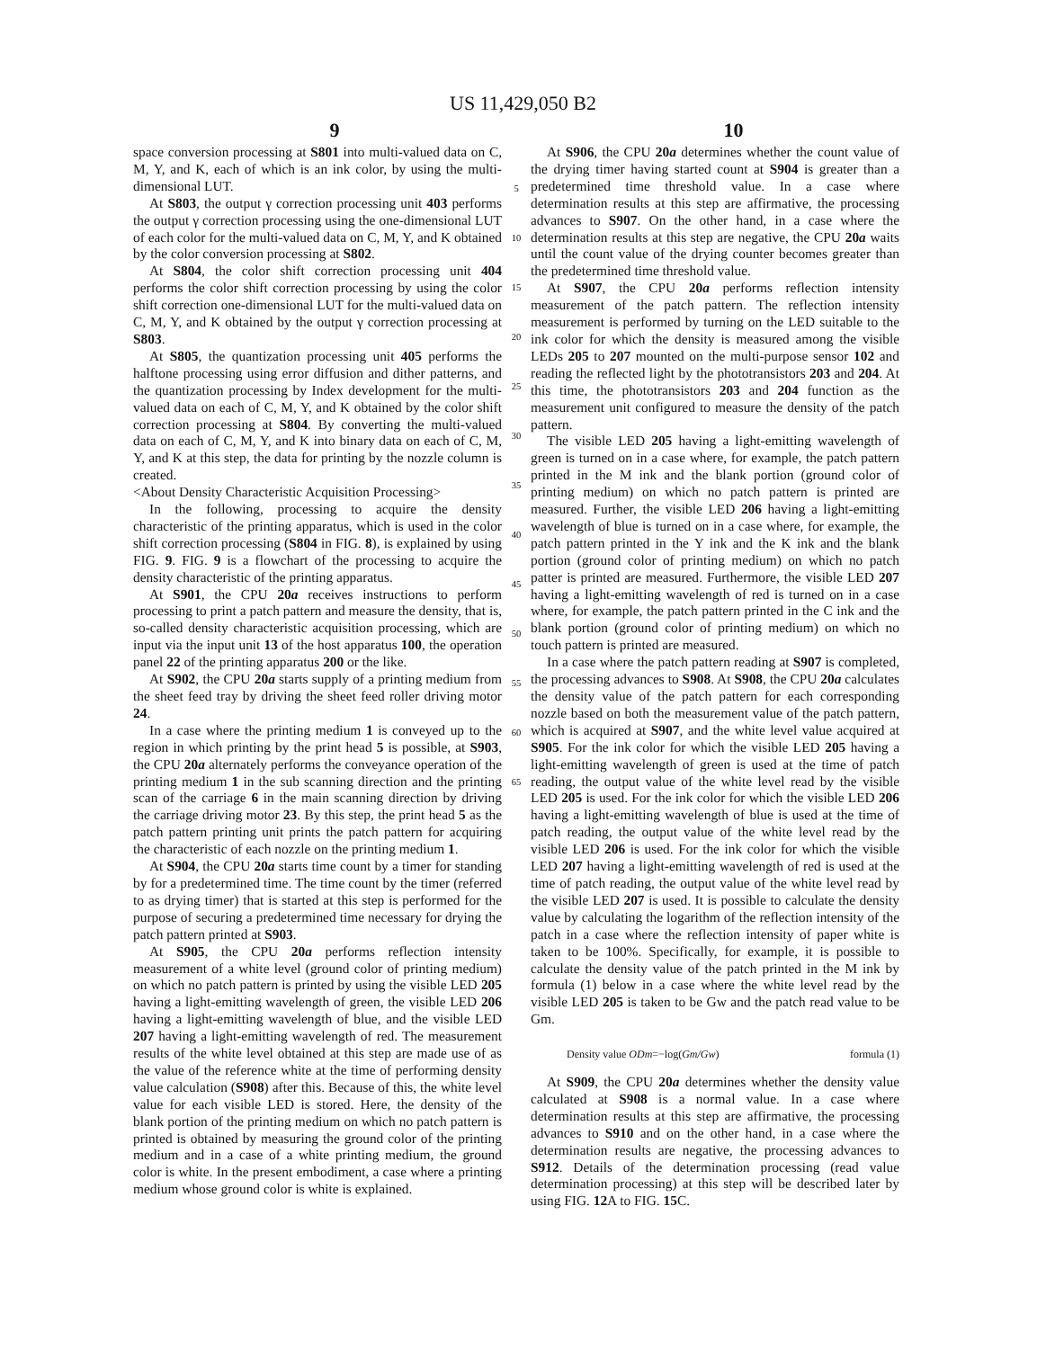US 11,429,050 B2
9 10
space conversion processing at S801 into multi-valued data on C, M, Y, and K, each of which is an ink color, by using the multi-dimensional LUT.
At S803, the output γ correction processing unit 403 performs the output γ correction processing using the one-dimensional LUT of each color for the multi-valued data on C, M, Y, and K obtained by the color conversion processing at S802.
At S804, the color shift correction processing unit 404 performs the color shift correction processing by using the color shift correction one-dimensional LUT for the multi-valued data on C, M, Y, and K obtained by the output γ correction processing at S803.
At S805, the quantization processing unit 405 performs the halftone processing using error diffusion and dither patterns, and the quantization processing by Index development for the multi-valued data on each of C, M, Y, and K obtained by the color shift correction processing at S804. By converting the multi-valued data on each of C, M, Y, and K into binary data on each of C, M, Y, and K at this step, the data for printing by the nozzle column is created.
<About Density Characteristic Acquisition Processing>
In the following, processing to acquire the density characteristic of the printing apparatus, which is used in the color shift correction processing (S804 in FIG. 8), is explained by using FIG. 9. FIG. 9 is a flowchart of the processing to acquire the density characteristic of the printing apparatus.
At S901, the CPU 20a receives instructions to perform processing to print a patch pattern and measure the density, that is, so-called density characteristic acquisition processing, which are input via the input unit 13 of the host apparatus 100, the operation panel 22 of the printing apparatus 200 or the like.
At S902, the CPU 20a starts supply of a printing medium from the sheet feed tray by driving the sheet feed roller driving motor 24.
In a case where the printing medium 1 is conveyed up to the region in which printing by the print head 5 is possible, at S903, the CPU 20a alternately performs the conveyance operation of the printing medium 1 in the sub scanning direction and the printing scan of the carriage 6 in the main scanning direction by driving the carriage driving motor 23. By this step, the print head 5 as the patch pattern printing unit prints the patch pattern for acquiring the characteristic of each nozzle on the printing medium 1.
At S904, the CPU 20a starts time count by a timer for standing by for a predetermined time. The time count by the timer (referred to as drying timer) that is started at this step is performed for the purpose of securing a predetermined time necessary for drying the patch pattern printed at S903.
At S905, the CPU 20a performs reflection intensity measurement of a white level (ground color of printing medium) on which no patch pattern is printed by using the visible LED 205 having a light-emitting wavelength of green, the visible LED 206 having a light-emitting wavelength of blue, and the visible LED 207 having a light-emitting wavelength of red. The measurement results of the white level obtained at this step are made use of as the value of the reference white at the time of performing density value calculation (S908) after this. Because of this, the white level value for each visible LED is stored. Here, the density of the blank portion of the printing medium on which no patch pattern is printed is obtained by measuring the ground color of the printing medium and in a case of a white printing medium, the ground color is white. In the present embodiment, a case where a printing medium whose ground color is white is explained.
5
10
15
20
25
30
35
40
45
50
55
60
65
At S906, the CPU 20a determines whether the count value of the drying timer having started count at S904 is greater than a predetermined time threshold value. In a case where determination results at this step are affirmative, the processing advances to S907. On the other hand, in a case where the determination results at this step are negative, the CPU 20a waits until the count value of the drying counter becomes greater than the predetermined time threshold value.
At S907, the CPU 20a performs reflection intensity measurement of the patch pattern. The reflection intensity measurement is performed by turning on the LED suitable to the ink color for which the density is measured among the visible LEDs 205 to 207 mounted on the multi-purpose sensor 102 and reading the reflected light by the phototransistors 203 and 204. At this time, the phototransistors 203 and 204 function as the measurement unit configured to measure the density of the patch pattern.
The visible LED 205 having a light-emitting wavelength of green is turned on in a case where, for example, the patch pattern printed in the M ink and the blank portion (ground color of printing medium) on which no patch pattern is printed are measured. Further, the visible LED 206 having a light-emitting wavelength of blue is turned on in a case where, for example, the patch pattern printed in the Y ink and the K ink and the blank portion (ground color of printing medium) on which no patch patter is printed are measured. Furthermore, the visible LED 207 having a light-emitting wavelength of red is turned on in a case where, for example, the patch pattern printed in the C ink and the blank portion (ground color of printing medium) on which no touch pattern is printed are measured.
In a case where the patch pattern reading at S907 is completed, the processing advances to S908. At S908, the CPU 20a calculates the density value of the patch pattern for each corresponding nozzle based on both the measurement value of the patch pattern, which is acquired at S907, and the white level value acquired at S905. For the ink color for which the visible LED 205 having a light-emitting wavelength of green is used at the time of patch reading, the output value of the white level read by the visible LED 205 is used. For the ink color for which the visible LED 206 having a light-emitting wavelength of blue is used at the time of patch reading, the output value of the white level read by the visible LED 206 is used. For the ink color for which the visible LED 207 having a light-emitting wavelength of red is used at the time of patch reading, the output value of the white level read by the visible LED 207 is used. It is possible to calculate the density value by calculating the logarithm of the reflection intensity of the patch in a case where the reflection intensity of paper white is taken to be 100%. Specifically, for example, it is possible to calculate the density value of the patch printed in the M ink by formula (1) below in a case where the white level read by the visible LED 205 is taken to be Gw and the patch read value to be Gm.
Density value ODm=−log(Gm/Gw) formula (1)
At S909, the CPU 20a determines whether the density value calculated at S908 is a normal value. In a case where determination results at this step are affirmative, the processing advances to S910 and on the other hand, in a case where the determination results are negative, the processing advances to S912. Details of the determination processing (read value determination processing) at this step will be described later by using FIG. 12 A to FIG. 15 C.